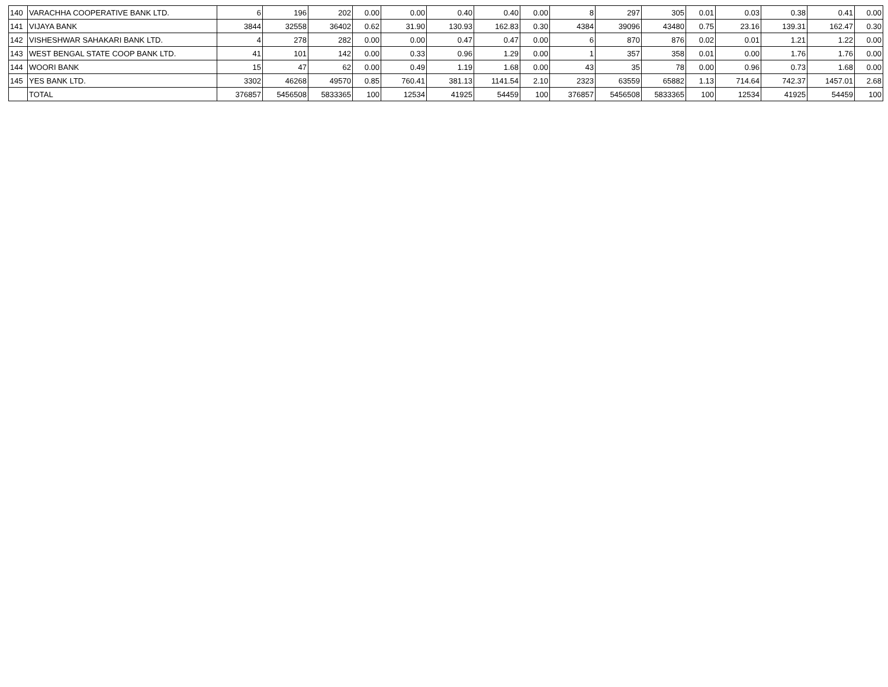| 140 | VARACHHA COOPERATIVE BANK LTD. | 6 | 196 | 202 | 0.00 | 0.00 | 0.40 | 0.40 | 0.00 | 8 | 297 | 305 | 0.01 | 0.03 | 0.38 | 0.41 | 0.00 |
| 141 | VIJAYA BANK | 3844 | 32558 | 36402 | 0.62 | 31.90 | 130.93 | 162.83 | 0.30 | 4384 | 39096 | 43480 | 0.75 | 23.16 | 139.31 | 162.47 | 0.30 |
| 142 | VISHESHWAR SAHAKARI BANK LTD. | 4 | 278 | 282 | 0.00 | 0.00 | 0.47 | 0.47 | 0.00 | 6 | 870 | 876 | 0.02 | 0.01 | 1.21 | 1.22 | 0.00 |
| 143 | WEST BENGAL STATE COOP BANK LTD. | 41 | 101 | 142 | 0.00 | 0.33 | 0.96 | 1.29 | 0.00 | 1 | 357 | 358 | 0.01 | 0.00 | 1.76 | 1.76 | 0.00 |
| 144 | WOORI BANK | 15 | 47 | 62 | 0.00 | 0.49 | 1.19 | 1.68 | 0.00 | 43 | 35 | 78 | 0.00 | 0.96 | 0.73 | 1.68 | 0.00 |
| 145 | YES BANK LTD. | 3302 | 46268 | 49570 | 0.85 | 760.41 | 381.13 | 1141.54 | 2.10 | 2323 | 63559 | 65882 | 1.13 | 714.64 | 742.37 | 1457.01 | 2.68 |
| | TOTAL | 376857 | 5456508 | 5833365 | 100 | 12534 | 41925 | 54459 | 100 | 376857 | 5456508 | 5833365 | 100 | 12534 | 41925 | 54459 | 100 |